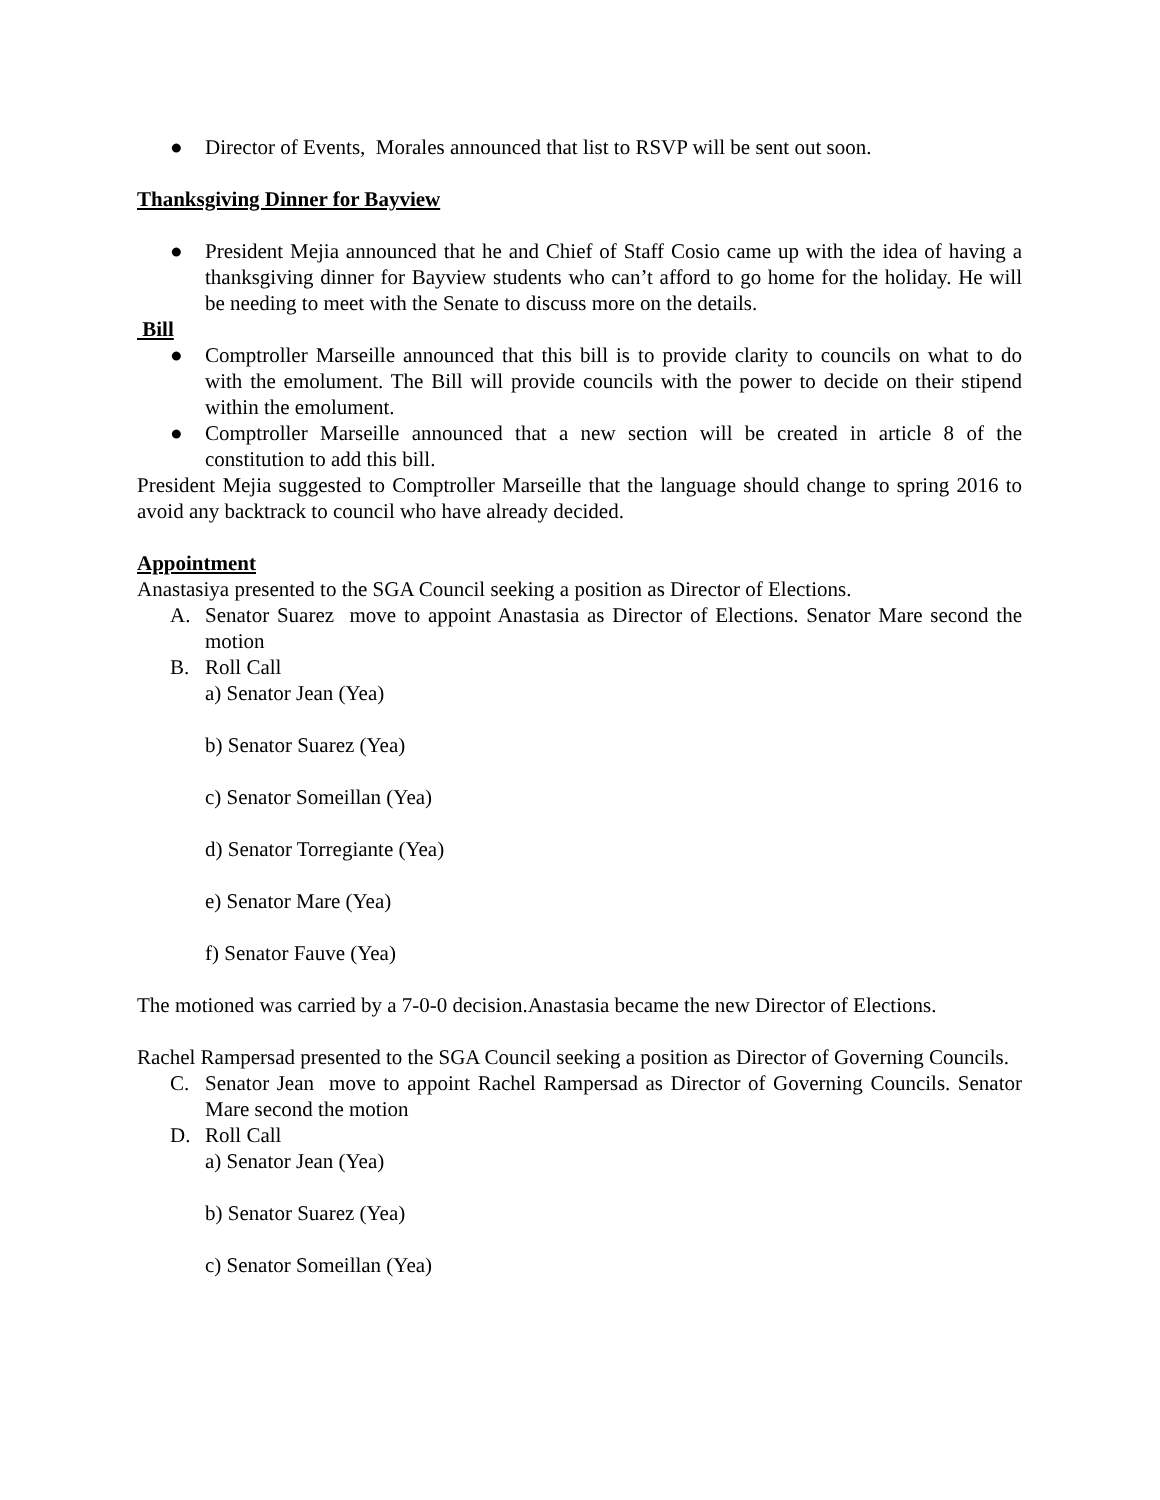● Director of Events, Morales announced that list to RSVP will be sent out soon.
Thanksgiving Dinner for Bayview
● President Mejia announced that he and Chief of Staff Cosio came up with the idea of having a thanksgiving dinner for Bayview students who can’t afford to go home for the holiday. He will be needing to meet with the Senate to discuss more on the details.
Bill
● Comptroller Marseille announced that this bill is to provide clarity to councils on what to do with the emolument. The Bill will provide councils with the power to decide on their stipend within the emolument.
● Comptroller Marseille announced that a new section will be created in article 8 of the constitution to add this bill.
President Mejia suggested to Comptroller Marseille that the language should change to spring 2016 to avoid any backtrack to council who have already decided.
Appointment
Anastasiya presented to the SGA Council seeking a position as Director of Elections.
A. Senator Suarez move to appoint Anastasia as Director of Elections. Senator Mare second the motion
B. Roll Call
a) Senator Jean (Yea)
b) Senator Suarez (Yea)
c) Senator Someillan (Yea)
d) Senator Torregiante (Yea)
e) Senator Mare (Yea)
f) Senator Fauve (Yea)
The motioned was carried by a 7-0-0 decision.Anastasia became the new Director of Elections.
Rachel Rampersad presented to the SGA Council seeking a position as Director of Governing Councils.
C. Senator Jean move to appoint Rachel Rampersad as Director of Governing Councils. Senator Mare second the motion
D. Roll Call
a) Senator Jean (Yea)
b) Senator Suarez (Yea)
c) Senator Someillan (Yea)